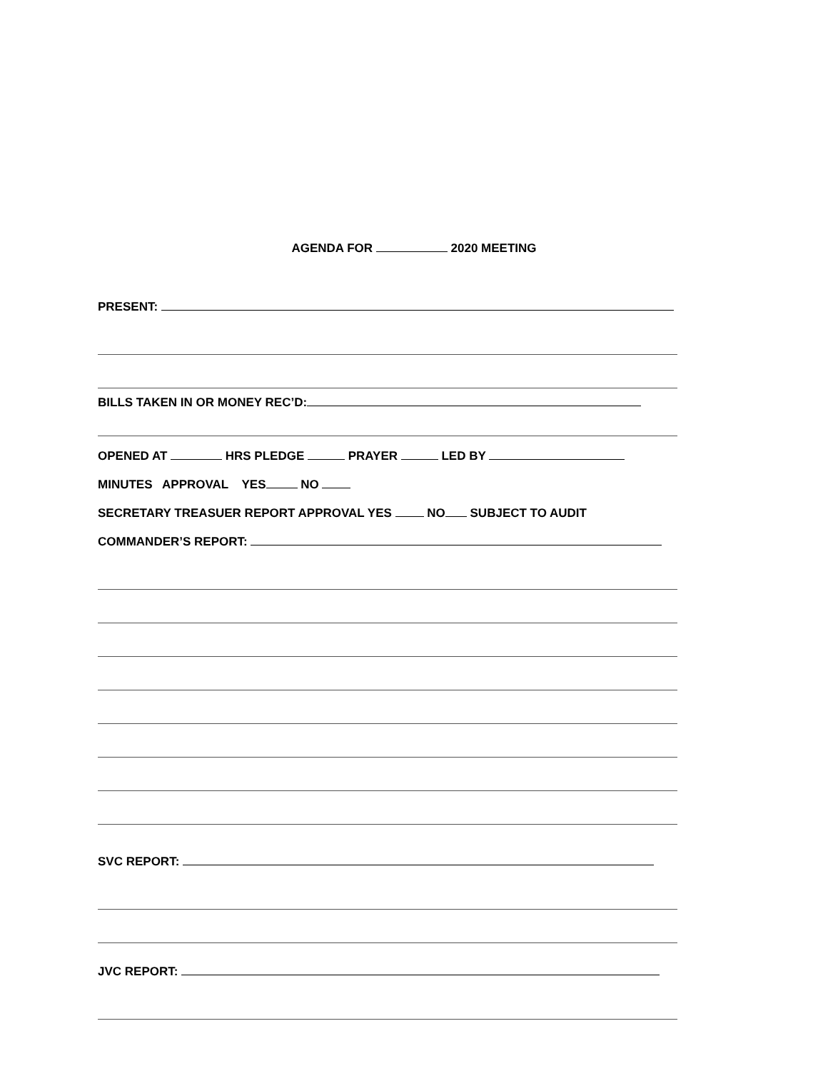AGENDA FOR 2020 MEETING
PRESENT:
BILLS TAKEN IN OR MONEY REC’D:
OPENED AT HRS PLEDGE PRAYER LED BY
MINUTES APPROVAL YES NO
SECRETARY TREASUER REPORT APPROVAL YES NO SUBJECT TO AUDIT
COMMANDER’S REPORT:
SVC REPORT:
JVC REPORT: